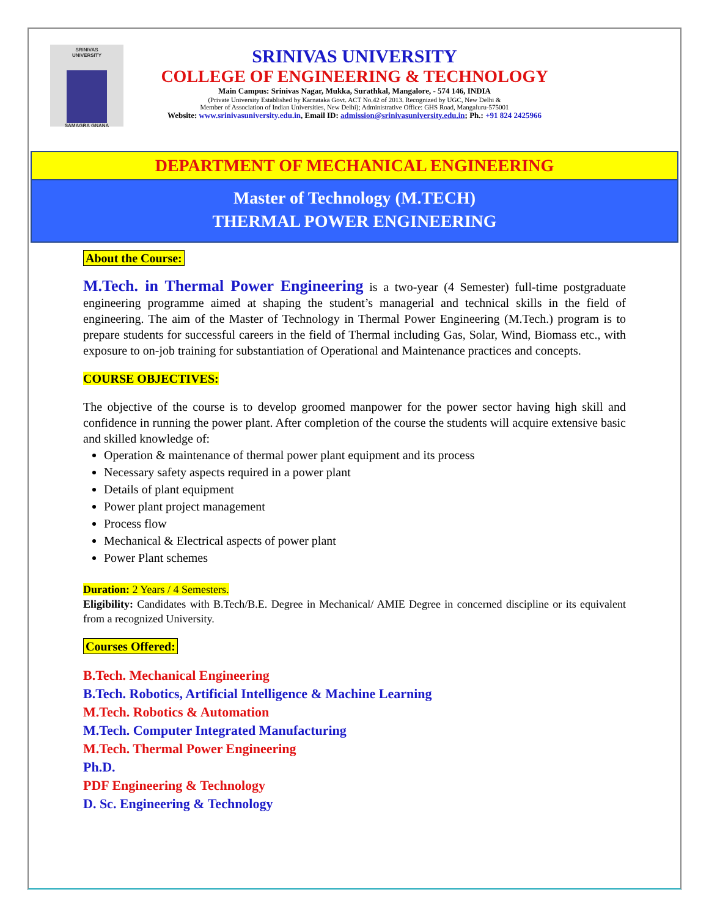SRINIVAS
UNIVERSITY
SAMAGRA GNANA
SRINIVAS UNIVERSITY
COLLEGE OF ENGINEERING & TECHNOLOGY
Main Campus: Srinivas Nagar, Mukka, Surathkal, Mangalore, - 574 146, INDIA
(Private University Established by Karnataka Govt. ACT No.42 of 2013. Recognized by UGC, New Delhi &
Member of Association of Indian Universities, New Delhi); Administrative Office: GHS Road, Mangaluru-575001
Website: www.srinivasuniversity.edu.in, Email ID: admission@srinivasuniversity.edu.in; Ph.: +91 824 2425966
DEPARTMENT OF MECHANICAL ENGINEERING
Master of Technology (M.TECH)
THERMAL POWER ENGINEERING
About the Course:
M.Tech. in Thermal Power Engineering is a two-year (4 Semester) full-time postgraduate engineering programme aimed at shaping the student’s managerial and technical skills in the field of engineering. The aim of the Master of Technology in Thermal Power Engineering (M.Tech.) program is to prepare students for successful careers in the field of Thermal including Gas, Solar, Wind, Biomass etc., with exposure to on-job training for substantiation of Operational and Maintenance practices and concepts.
COURSE OBJECTIVES:
The objective of the course is to develop groomed manpower for the power sector having high skill and confidence in running the power plant. After completion of the course the students will acquire extensive basic and skilled knowledge of:
Operation & maintenance of thermal power plant equipment and its process
Necessary safety aspects required in a power plant
Details of plant equipment
Power plant project management
Process flow
Mechanical & Electrical aspects of power plant
Power Plant schemes
Duration: 2 Years / 4 Semesters.
Eligibility: Candidates with B.Tech/B.E. Degree in Mechanical/ AMIE Degree in concerned discipline or its equivalent from a recognized University.
Courses Offered:
B.Tech. Mechanical Engineering
B.Tech. Robotics, Artificial Intelligence & Machine Learning
M.Tech. Robotics & Automation
M.Tech. Computer Integrated Manufacturing
M.Tech. Thermal Power Engineering
Ph.D.
PDF Engineering & Technology
D. Sc. Engineering & Technology